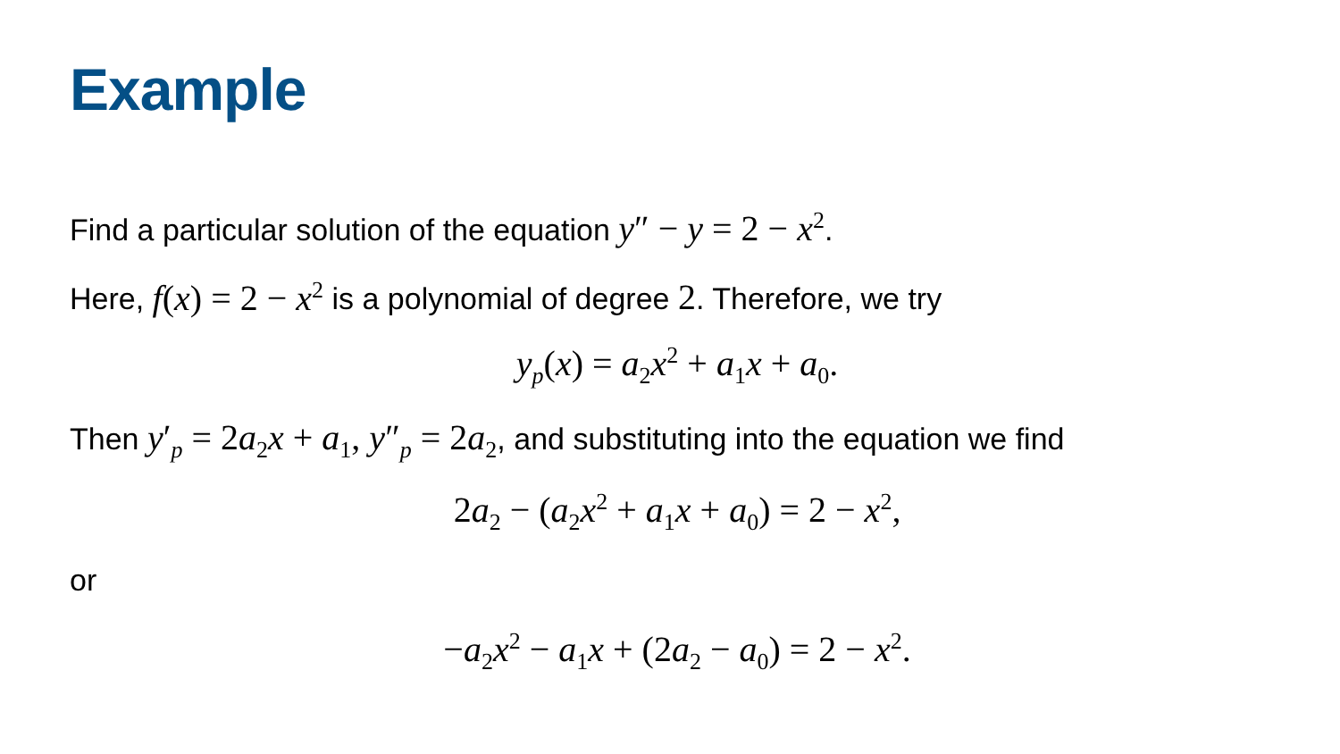Example
Find a particular solution of the equation y″ − y = 2 − x<sup>2</sup>.
Here, f(x) = 2 − x<sup>2</sup> is a polynomial of degree 2. Therefore, we try
y<sub>p</sub>(x) = a<sub>2</sub>x<sup>2</sup> + a<sub>1</sub>x + a<sub>0</sub>.
Then y′<sub>p</sub> = 2a<sub>2</sub>x + a<sub>1</sub>, y″<sub>p</sub> = 2a<sub>2</sub>, and substituting into the equation we find
2a<sub>2</sub> − (a<sub>2</sub>x<sup>2</sup> + a<sub>1</sub>x + a<sub>0</sub>) = 2 − x<sup>2</sup>,
or
−a<sub>2</sub>x<sup>2</sup> − a<sub>1</sub>x + (2a<sub>2</sub> − a<sub>0</sub>) = 2 − x<sup>2</sup>.